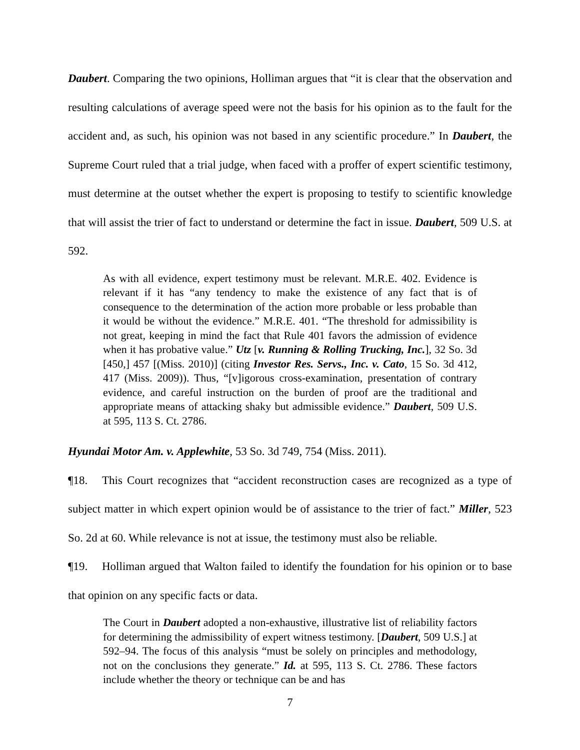Daubert. Comparing the two opinions, Holliman argues that “it is clear that the observation and resulting calculations of average speed were not the basis for his opinion as to the fault for the accident and, as such, his opinion was not based in any scientific procedure.” In Daubert, the Supreme Court ruled that a trial judge, when faced with a proffer of expert scientific testimony, must determine at the outset whether the expert is proposing to testify to scientific knowledge that will assist the trier of fact to understand or determine the fact in issue. Daubert, 509 U.S. at 592.
As with all evidence, expert testimony must be relevant. M.R.E. 402. Evidence is relevant if it has “any tendency to make the existence of any fact that is of consequence to the determination of the action more probable or less probable than it would be without the evidence.” M.R.E. 401. “The threshold for admissibility is not great, keeping in mind the fact that Rule 401 favors the admission of evidence when it has probative value.” Utz [v. Running & Rolling Trucking, Inc.], 32 So. 3d [450,] 457 [(Miss. 2010)] (citing Investor Res. Servs., Inc. v. Cato, 15 So. 3d 412, 417 (Miss. 2009)). Thus, “[v]igorous cross-examination, presentation of contrary evidence, and careful instruction on the burden of proof are the traditional and appropriate means of attacking shaky but admissible evidence.” Daubert, 509 U.S. at 595, 113 S. Ct. 2786.
Hyundai Motor Am. v. Applewhite, 53 So. 3d 749, 754 (Miss. 2011).
¶18. This Court recognizes that “accident reconstruction cases are recognized as a type of subject matter in which expert opinion would be of assistance to the trier of fact.” Miller, 523 So. 2d at 60. While relevance is not at issue, the testimony must also be reliable.
¶19. Holliman argued that Walton failed to identify the foundation for his opinion or to base that opinion on any specific facts or data.
The Court in Daubert adopted a non-exhaustive, illustrative list of reliability factors for determining the admissibility of expert witness testimony. [Daubert, 509 U.S.] at 592–94. The focus of this analysis “must be solely on principles and methodology, not on the conclusions they generate.” Id. at 595, 113 S. Ct. 2786. These factors include whether the theory or technique can be and has
7